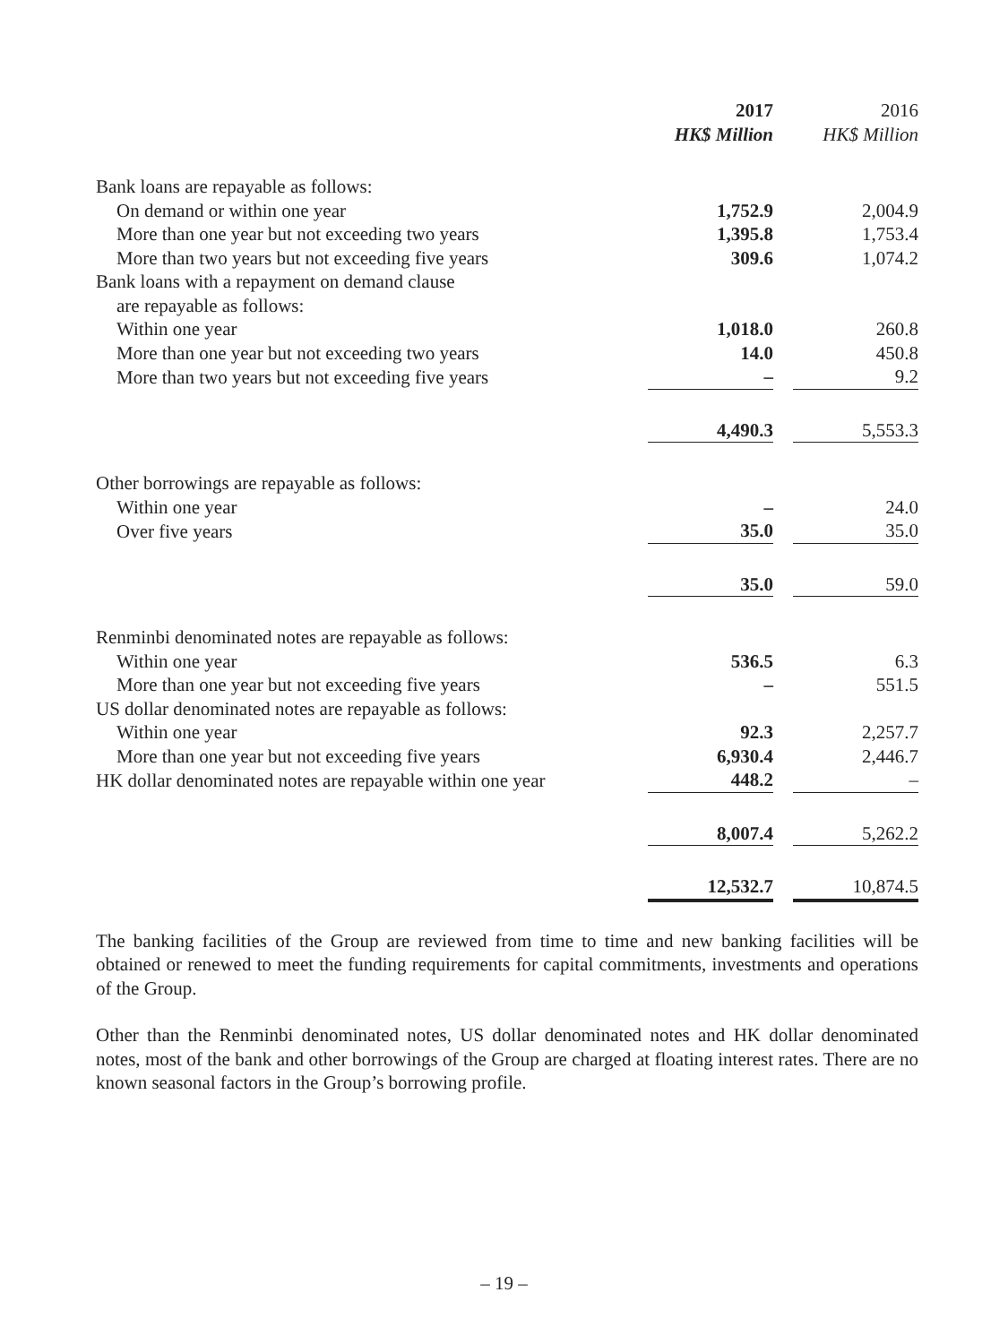| | 2017 | | 2016 |
| | HK$ Million | | HK$ Million |
| Bank loans are repayable as follows: | | | |
| On demand or within one year | 1,752.9 | | 2,004.9 |
| More than one year but not exceeding two years | 1,395.8 | | 1,753.4 |
| More than two years but not exceeding five years | 309.6 | | 1,074.2 |
| Bank loans with a repayment on demand clause | | | |
| are repayable as follows: | | | |
| Within one year | 1,018.0 | | 260.8 |
| More than one year but not exceeding two years | 14.0 | | 450.8 |
| More than two years but not exceeding five years | – | | 9.2 |
| | 4,490.3 | | 5,553.3 |
| Other borrowings are repayable as follows: | | | |
| Within one year | – | | 24.0 |
| Over five years | 35.0 | | 35.0 |
| | 35.0 | | 59.0 |
| Renminbi denominated notes are repayable as follows: | | | |
| Within one year | 536.5 | | 6.3 |
| More than one year but not exceeding five years | – | | 551.5 |
| US dollar denominated notes are repayable as follows: | | | |
| Within one year | 92.3 | | 2,257.7 |
| More than one year but not exceeding five years | 6,930.4 | | 2,446.7 |
| HK dollar denominated notes are repayable within one year | 448.2 | | – |
| | 8,007.4 | | 5,262.2 |
| | 12,532.7 | | 10,874.5 |
The banking facilities of the Group are reviewed from time to time and new banking facilities will be obtained or renewed to meet the funding requirements for capital commitments, investments and operations of the Group.
Other than the Renminbi denominated notes, US dollar denominated notes and HK dollar denominated notes, most of the bank and other borrowings of the Group are charged at floating interest rates. There are no known seasonal factors in the Group’s borrowing profile.
– 19 –